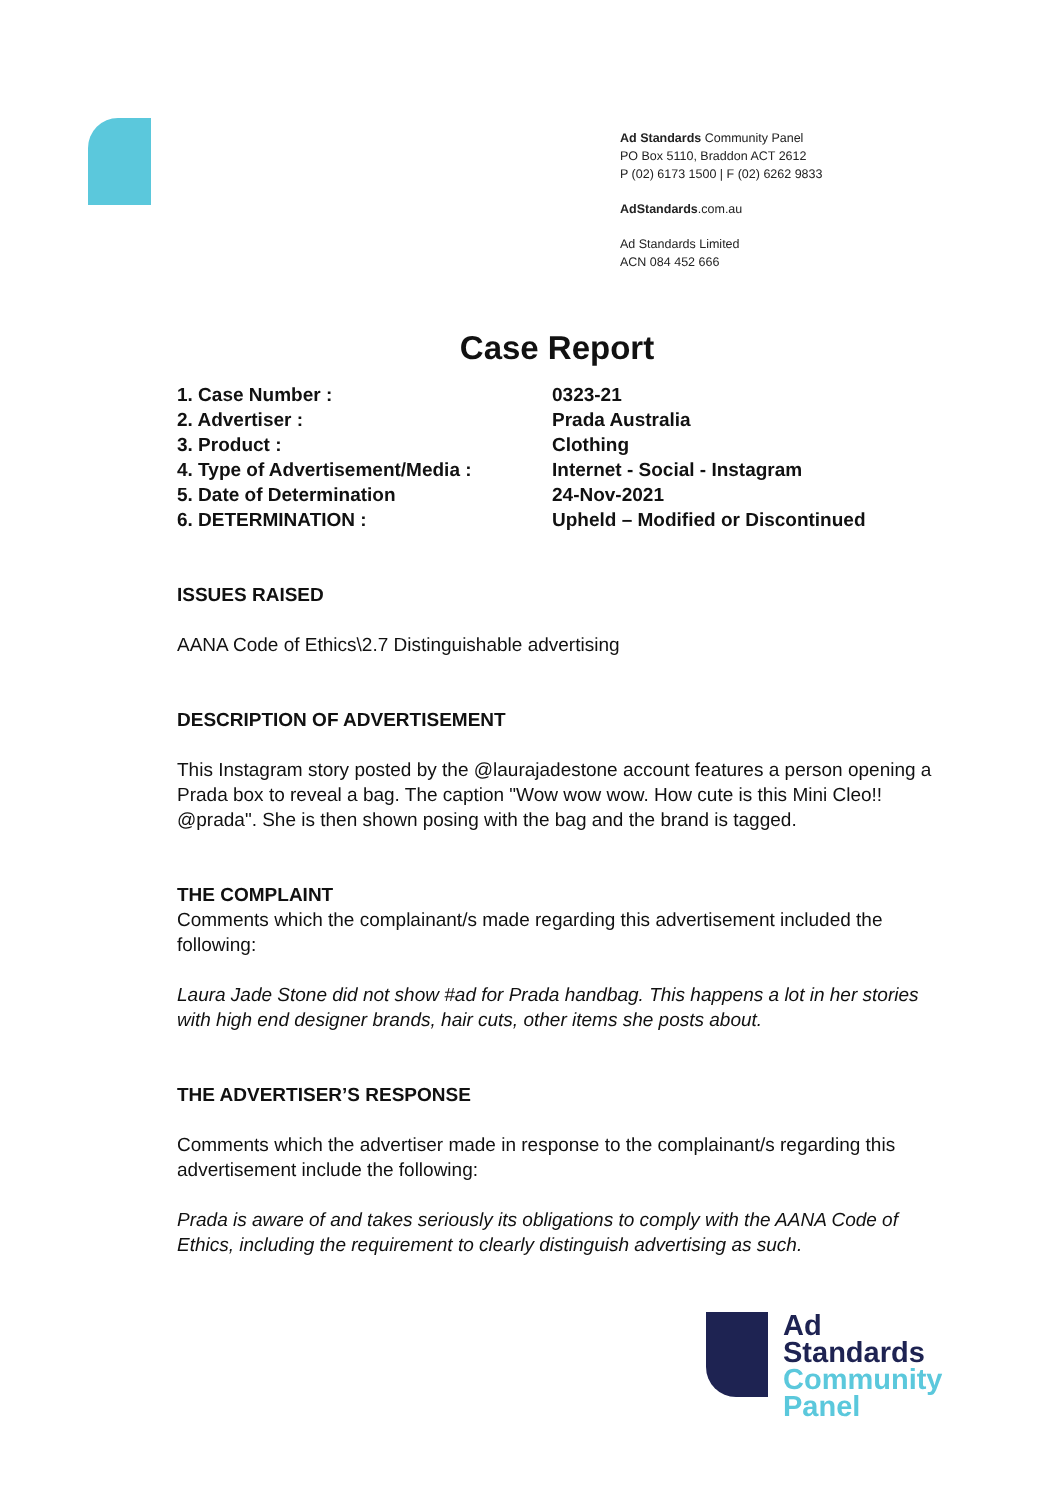Ad Standards Community Panel
PO Box 5110, Braddon ACT 2612
P (02) 6173 1500 | F (02) 6262 9833
AdStandards.com.au
Ad Standards Limited
ACN 084 452 666
Case Report
| 1. Case Number : | 0323-21 |
| 2. Advertiser : | Prada Australia |
| 3. Product : | Clothing |
| 4. Type of Advertisement/Media : | Internet - Social - Instagram |
| 5. Date of Determination | 24-Nov-2021 |
| 6. DETERMINATION : | Upheld – Modified or Discontinued |
ISSUES RAISED
AANA Code of Ethics\2.7 Distinguishable advertising
DESCRIPTION OF ADVERTISEMENT
This Instagram story posted by the @laurajadestone account features a person opening a Prada box to reveal a bag. The caption "Wow wow wow. How cute is this Mini Cleo!! @prada". She is then shown posing with the bag and the brand is tagged.
THE COMPLAINT
Comments which the complainant/s made regarding this advertisement included the following:
Laura Jade Stone did not show #ad for Prada handbag. This happens a lot in her stories with high end designer brands, hair cuts, other items she posts about.
THE ADVERTISER’S RESPONSE
Comments which the advertiser made in response to the complainant/s regarding this advertisement include the following:
Prada is aware of and takes seriously its obligations to comply with the AANA Code of Ethics, including the requirement to clearly distinguish advertising as such.
Ad
Standards
Community
Panel